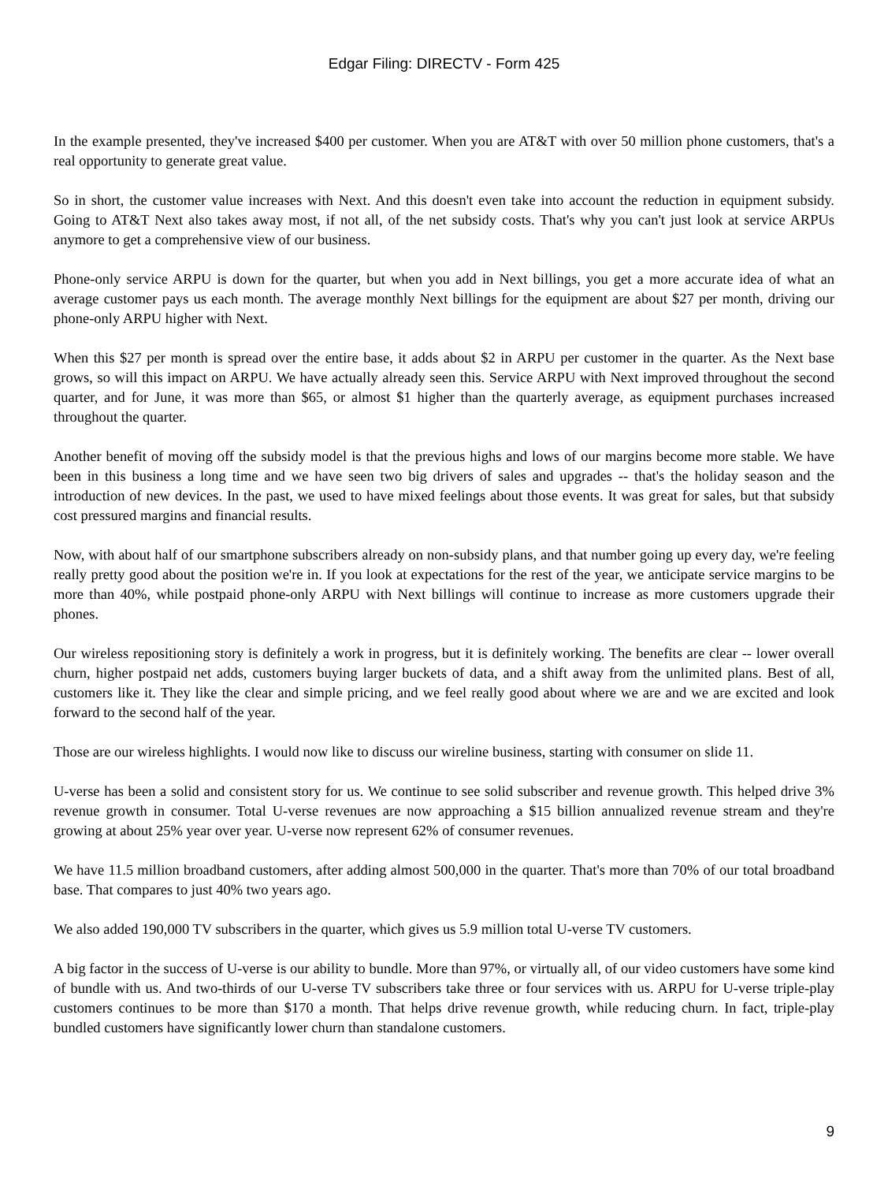Edgar Filing: DIRECTV - Form 425
In the example presented, they've increased $400 per customer. When you are AT&T with over 50 million phone customers, that's a real opportunity to generate great value.
So in short, the customer value increases with Next. And this doesn't even take into account the reduction in equipment subsidy. Going to AT&T Next also takes away most, if not all, of the net subsidy costs. That's why you can't just look at service ARPUs anymore to get a comprehensive view of our business.
Phone-only service ARPU is down for the quarter, but when you add in Next billings, you get a more accurate idea of what an average customer pays us each month. The average monthly Next billings for the equipment are about $27 per month, driving our phone-only ARPU higher with Next.
When this $27 per month is spread over the entire base, it adds about $2 in ARPU per customer in the quarter. As the Next base grows, so will this impact on ARPU. We have actually already seen this. Service ARPU with Next improved throughout the second quarter, and for June, it was more than $65, or almost $1 higher than the quarterly average, as equipment purchases increased throughout the quarter.
Another benefit of moving off the subsidy model is that the previous highs and lows of our margins become more stable. We have been in this business a long time and we have seen two big drivers of sales and upgrades -- that's the holiday season and the introduction of new devices. In the past, we used to have mixed feelings about those events. It was great for sales, but that subsidy cost pressured margins and financial results.
Now, with about half of our smartphone subscribers already on non-subsidy plans, and that number going up every day, we're feeling really pretty good about the position we're in. If you look at expectations for the rest of the year, we anticipate service margins to be more than 40%, while postpaid phone-only ARPU with Next billings will continue to increase as more customers upgrade their phones.
Our wireless repositioning story is definitely a work in progress, but it is definitely working. The benefits are clear -- lower overall churn, higher postpaid net adds, customers buying larger buckets of data, and a shift away from the unlimited plans. Best of all, customers like it. They like the clear and simple pricing, and we feel really good about where we are and we are excited and look forward to the second half of the year.
Those are our wireless highlights. I would now like to discuss our wireline business, starting with consumer on slide 11.
U-verse has been a solid and consistent story for us. We continue to see solid subscriber and revenue growth. This helped drive 3% revenue growth in consumer. Total U-verse revenues are now approaching a $15 billion annualized revenue stream and they're growing at about 25% year over year. U-verse now represent 62% of consumer revenues.
We have 11.5 million broadband customers, after adding almost 500,000 in the quarter. That's more than 70% of our total broadband base. That compares to just 40% two years ago.
We also added 190,000 TV subscribers in the quarter, which gives us 5.9 million total U-verse TV customers.
A big factor in the success of U-verse is our ability to bundle. More than 97%, or virtually all, of our video customers have some kind of bundle with us. And two-thirds of our U-verse TV subscribers take three or four services with us. ARPU for U-verse triple-play customers continues to be more than $170 a month. That helps drive revenue growth, while reducing churn. In fact, triple-play bundled customers have significantly lower churn than standalone customers.
9